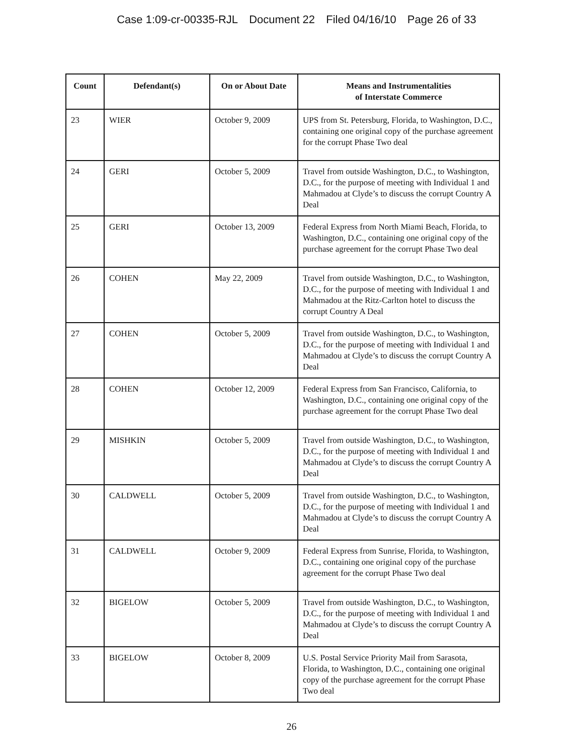Case 1:09-cr-00335-RJL Document 22 Filed 04/16/10 Page 26 of 33
| Count | Defendant(s) | On or About Date | Means and Instrumentalities of Interstate Commerce |
| --- | --- | --- | --- |
| 23 | WIER | October 9, 2009 | UPS from St. Petersburg, Florida, to Washington, D.C., containing one original copy of the purchase agreement for the corrupt Phase Two deal |
| 24 | GERI | October 5, 2009 | Travel from outside Washington, D.C., to Washington, D.C., for the purpose of meeting with Individual 1 and Mahmadou at Clyde’s to discuss the corrupt Country A Deal |
| 25 | GERI | October 13, 2009 | Federal Express from North Miami Beach, Florida, to Washington, D.C., containing one original copy of the purchase agreement for the corrupt Phase Two deal |
| 26 | COHEN | May 22, 2009 | Travel from outside Washington, D.C., to Washington, D.C., for the purpose of meeting with Individual 1 and Mahmadou at the Ritz-Carlton hotel to discuss the corrupt Country A Deal |
| 27 | COHEN | October 5, 2009 | Travel from outside Washington, D.C., to Washington, D.C., for the purpose of meeting with Individual 1 and Mahmadou at Clyde’s to discuss the corrupt Country A Deal |
| 28 | COHEN | October 12, 2009 | Federal Express from San Francisco, California, to Washington, D.C., containing one original copy of the purchase agreement for the corrupt Phase Two deal |
| 29 | MISHKIN | October 5, 2009 | Travel from outside Washington, D.C., to Washington, D.C., for the purpose of meeting with Individual 1 and Mahmadou at Clyde’s to discuss the corrupt Country A Deal |
| 30 | CALDWELL | October 5, 2009 | Travel from outside Washington, D.C., to Washington, D.C., for the purpose of meeting with Individual 1 and Mahmadou at Clyde’s to discuss the corrupt Country A Deal |
| 31 | CALDWELL | October 9, 2009 | Federal Express from Sunrise, Florida, to Washington, D.C., containing one original copy of the purchase agreement for the corrupt Phase Two deal |
| 32 | BIGELOW | October 5, 2009 | Travel from outside Washington, D.C., to Washington, D.C., for the purpose of meeting with Individual 1 and Mahmadou at Clyde’s to discuss the corrupt Country A Deal |
| 33 | BIGELOW | October 8, 2009 | U.S. Postal Service Priority Mail from Sarasota, Florida, to Washington, D.C., containing one original copy of the purchase agreement for the corrupt Phase Two deal |
26